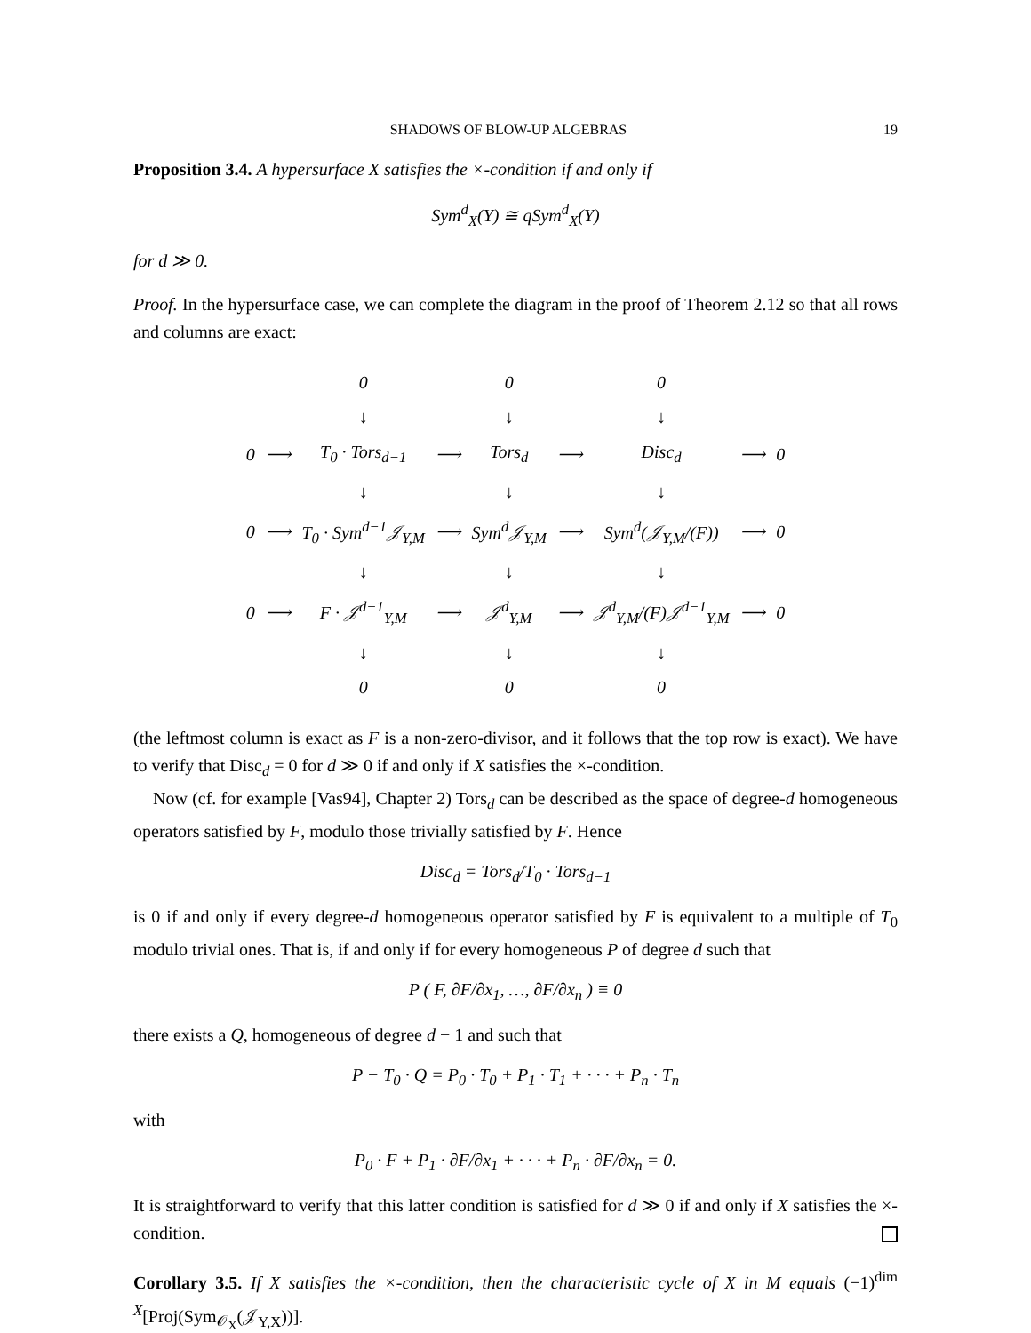SHADOWS OF BLOW-UP ALGEBRAS 19
Proposition 3.4. A hypersurface X satisfies the ×-condition if and only if
Sym<sup>d</sup><sub>X</sub>(Y) ≅ qSym<sup>d</sup><sub>X</sub>(Y)
for d ≫ 0.
Proof. In the hypersurface case, we can complete the diagram in the proof of Theorem 2.12 so that all rows and columns are exact:
| | | 0 | | 0 | | 0 | | |
| | | ↓ | | ↓ | | ↓ | | |
| 0 | ⟶ | T<sub>0</sub> · Tors<sub>d−1</sub> | ⟶ | Tors<sub>d</sub> | ⟶ | Disc<sub>d</sub> | ⟶ | 0 |
| | | ↓ | | ↓ | | ↓ | | |
| 0 | ⟶ | T<sub>0</sub> · Sym<sup>d−1</sup>𝒥<sub>Y,M</sub> | ⟶ | Sym<sup>d</sup>𝒥<sub>Y,M</sub> | ⟶ | Sym<sup>d</sup>(𝒥<sub>Y,M</sub>/(F)) | ⟶ | 0 |
| | | ↓ | | ↓ | | ↓ | | |
| 0 | ⟶ | F · 𝒥<sup>d−1</sup><sub>Y,M</sub> | ⟶ | 𝒥<sup>d</sup><sub>Y,M</sub> | ⟶ | 𝒥<sup>d</sup><sub>Y,M</sub>/(F)𝒥<sup>d−1</sup><sub>Y,M</sub> | ⟶ | 0 |
| | | ↓ | | ↓ | | ↓ | | |
| | | 0 | | 0 | | 0 | | |
(the leftmost column is exact as F is a non-zero-divisor, and it follows that the top row is exact). We have to verify that Disc<sub>d</sub> = 0 for d ≫ 0 if and only if X satisfies the ×-condition.
Now (cf. for example [Vas94], Chapter 2) Tors<sub>d</sub> can be described as the space of degree-d homogeneous operators satisfied by F, modulo those trivially satisfied by F. Hence
Disc<sub>d</sub> = Tors<sub>d</sub>/T<sub>0</sub> · Tors<sub>d−1</sub>
is 0 if and only if every degree-d homogeneous operator satisfied by F is equivalent to a multiple of T<sub>0</sub> modulo trivial ones. That is, if and only if for every homogeneous P of degree d such that
P ( F, ∂F/∂x<sub>1</sub>, …, ∂F/∂x<sub>n</sub> ) ≡ 0
there exists a Q, homogeneous of degree d − 1 and such that
P − T<sub>0</sub> · Q = P<sub>0</sub> · T<sub>0</sub> + P<sub>1</sub> · T<sub>1</sub> + · · · + P<sub>n</sub> · T<sub>n</sub>
with
P<sub>0</sub> · F + P<sub>1</sub> · ∂F/∂x<sub>1</sub> + · · · + P<sub>n</sub> · ∂F/∂x<sub>n</sub> = 0.
It is straightforward to verify that this latter condition is satisfied for d ≫ 0 if and only if X satisfies the ×-condition.
Corollary 3.5. If X satisfies the ×-condition, then the characteristic cycle of X in M equals (−1)<sup>dim X</sup>[Proj(Sym<sub>𝒪<sub>X</sub></sub>(𝒥<sub>Y,X</sub>))].